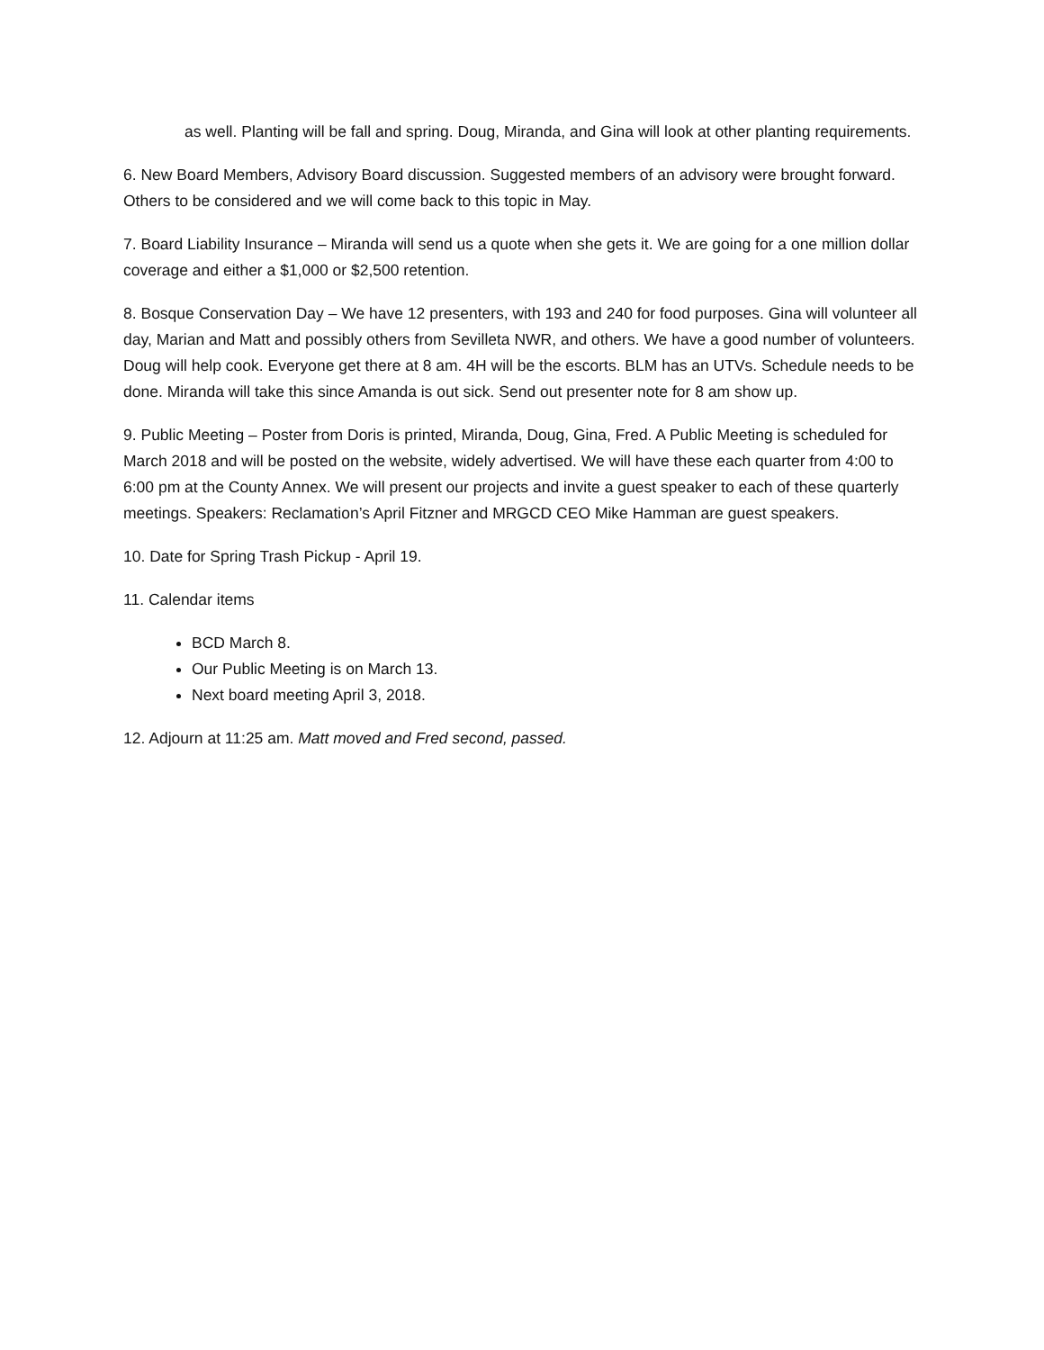as well. Planting will be fall and spring. Doug, Miranda, and Gina will look at other planting requirements.
6. New Board Members, Advisory Board discussion. Suggested members of an advisory were brought forward. Others to be considered and we will come back to this topic in May.
7. Board Liability Insurance – Miranda will send us a quote when she gets it. We are going for a one million dollar coverage and either a $1,000 or $2,500 retention.
8. Bosque Conservation Day – We have 12 presenters, with 193 and 240 for food purposes. Gina will volunteer all day, Marian and Matt and possibly others from Sevilleta NWR, and others. We have a good number of volunteers. Doug will help cook. Everyone get there at 8 am. 4H will be the escorts. BLM has an UTVs. Schedule needs to be done. Miranda will take this since Amanda is out sick. Send out presenter note for 8 am show up.
9. Public Meeting – Poster from Doris is printed, Miranda, Doug, Gina, Fred. A Public Meeting is scheduled for March 2018 and will be posted on the website, widely advertised. We will have these each quarter from 4:00 to 6:00 pm at the County Annex. We will present our projects and invite a guest speaker to each of these quarterly meetings. Speakers: Reclamation’s April Fitzner and MRGCD CEO Mike Hamman are guest speakers.
10. Date for Spring Trash Pickup - April 19.
11. Calendar items
BCD March 8.
Our Public Meeting is on March 13.
Next board meeting April 3, 2018.
12. Adjourn at 11:25 am. Matt moved and Fred second, passed.